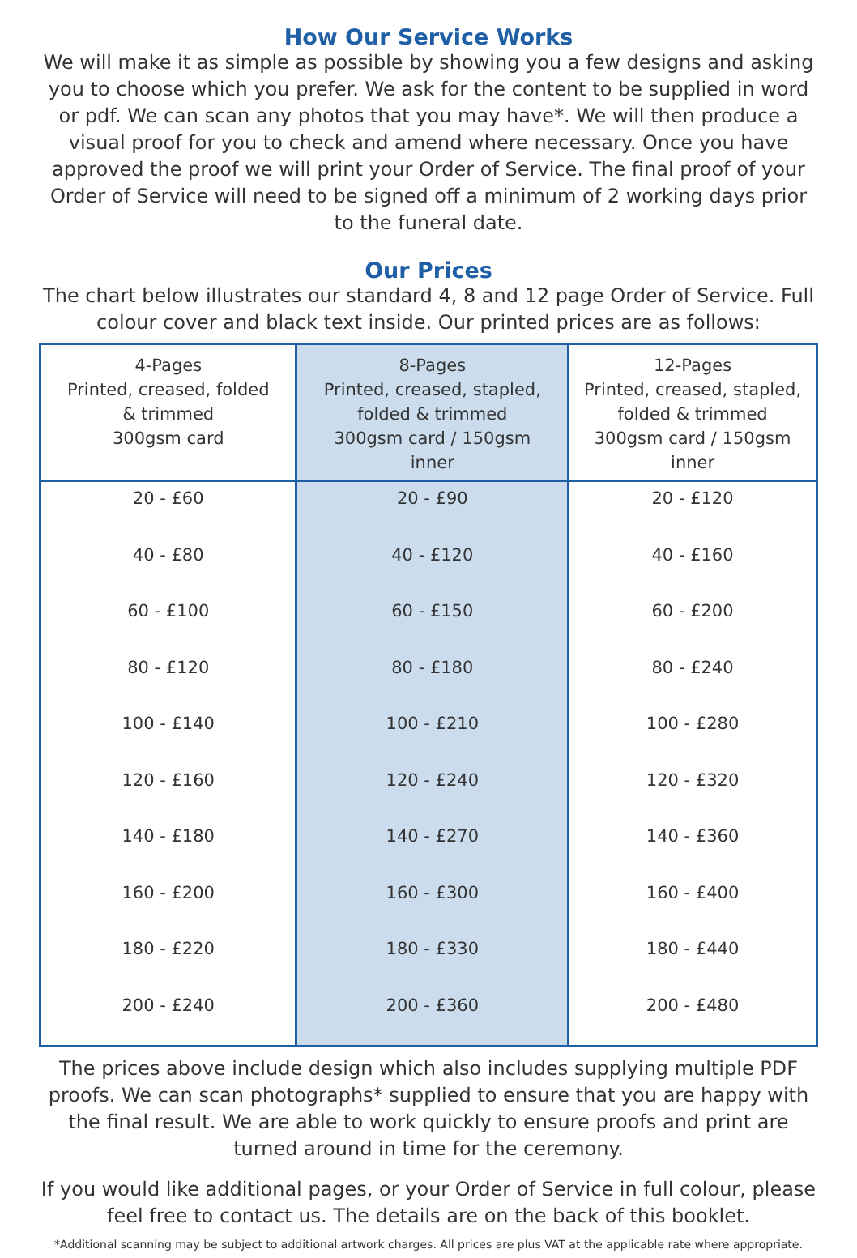How Our Service Works
We will make it as simple as possible by showing you a few designs and asking you to choose which you prefer. We ask for the content to be supplied in word or pdf. We can scan any photos that you may have*. We will then produce a visual proof for you to check and amend where necessary. Once you have approved the proof we will print your Order of Service. The final proof of your Order of Service will need to be signed off a minimum of 2 working days prior to the funeral date.
Our Prices
The chart below illustrates our standard 4, 8 and 12 page Order of Service. Full colour cover and black text inside. Our printed prices are as follows:
| 4-Pages Printed, creased, folded & trimmed 300gsm card | 8-Pages Printed, creased, stapled, folded & trimmed 300gsm card / 150gsm inner | 12-Pages Printed, creased, stapled, folded & trimmed 300gsm card / 150gsm inner |
| --- | --- | --- |
| 20 - £60 | 20 - £90 | 20 - £120 |
| 40 - £80 | 40 - £120 | 40 - £160 |
| 60 - £100 | 60 - £150 | 60 - £200 |
| 80 - £120 | 80 - £180 | 80 - £240 |
| 100 - £140 | 100 - £210 | 100 - £280 |
| 120 - £160 | 120 - £240 | 120 - £320 |
| 140 - £180 | 140 - £270 | 140 - £360 |
| 160 - £200 | 160 - £300 | 160 - £400 |
| 180 - £220 | 180 - £330 | 180 - £440 |
| 200 - £240 | 200 - £360 | 200 - £480 |
The prices above include design which also includes supplying multiple PDF proofs. We can scan photographs* supplied to ensure that you are happy with the final result. We are able to work quickly to ensure proofs and print are turned around in time for the ceremony.
If you would like additional pages, or your Order of Service in full colour, please feel free to contact us. The details are on the back of this booklet.
*Additional scanning may be subject to additional artwork charges. All prices are plus VAT at the applicable rate where appropriate.